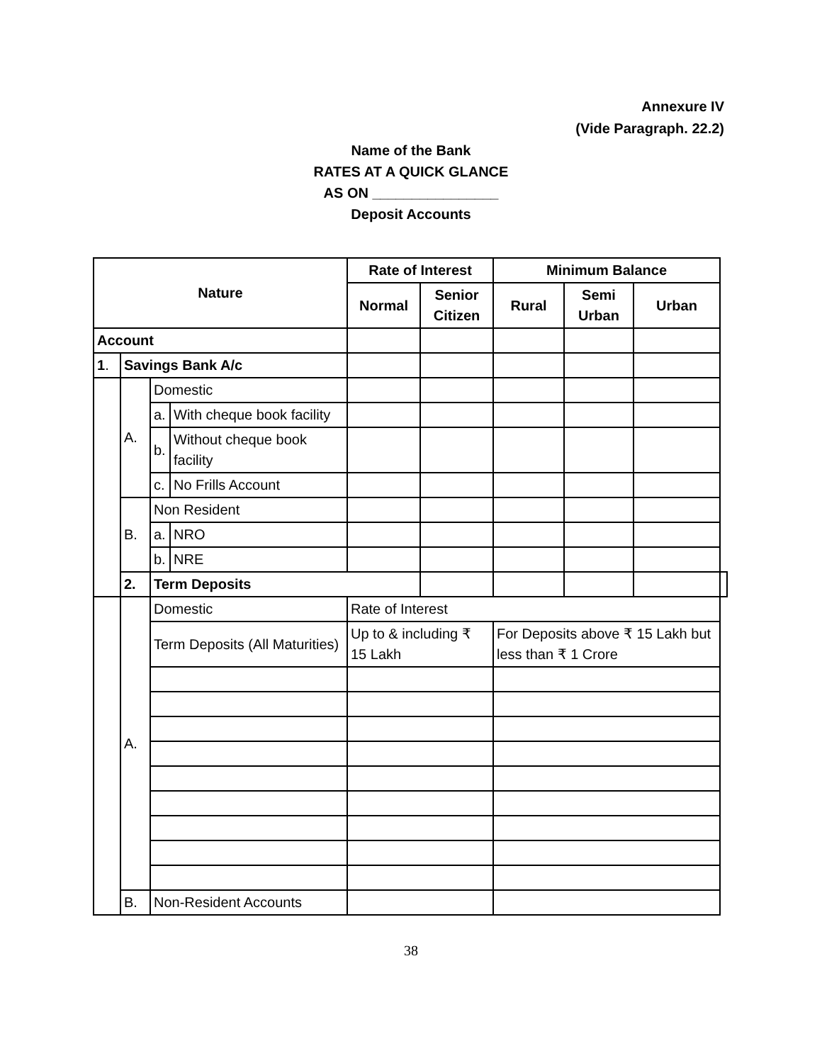Annexure IV
(Vide Paragraph. 22.2)
Name of the Bank
RATES AT A QUICK GLANCE
AS ON ________________
Deposit Accounts
| Nature | | | | Rate of Interest | | Minimum Balance | | | |
| --- | --- | --- | --- | --- | --- | --- | --- | --- | --- |
| | | | | Normal | Senior Citizen | Rural | Semi Urban | Urban | |
| Account | | | | | | | | | |
| 1 . | Savings Bank A/c | | | | | | | | |
| | A. | Domestic | | | | | | | |
| | | a. | With cheque book facility | | | | | | |
| | | b. | Without cheque book facility | | | | | | |
| | | c. | No Frills Account | | | | | | |
| | B. | Non Resident | | | | | | | |
| | | a. | NRO | | | | | | |
| | | b. | NRE | | | | | | |
| | 2. | Term Deposits | | | | | | | |
| | A. | Domestic | | Rate of Interest | | | | | |
| | | Term Deposits (All Maturities) | | Up to & including ₹ 15 Lakh | | For Deposits above ₹ 15 Lakh but less than ₹ 1 Crore | | | |
| | B. | Non-Resident Accounts | | | | | | | |
38